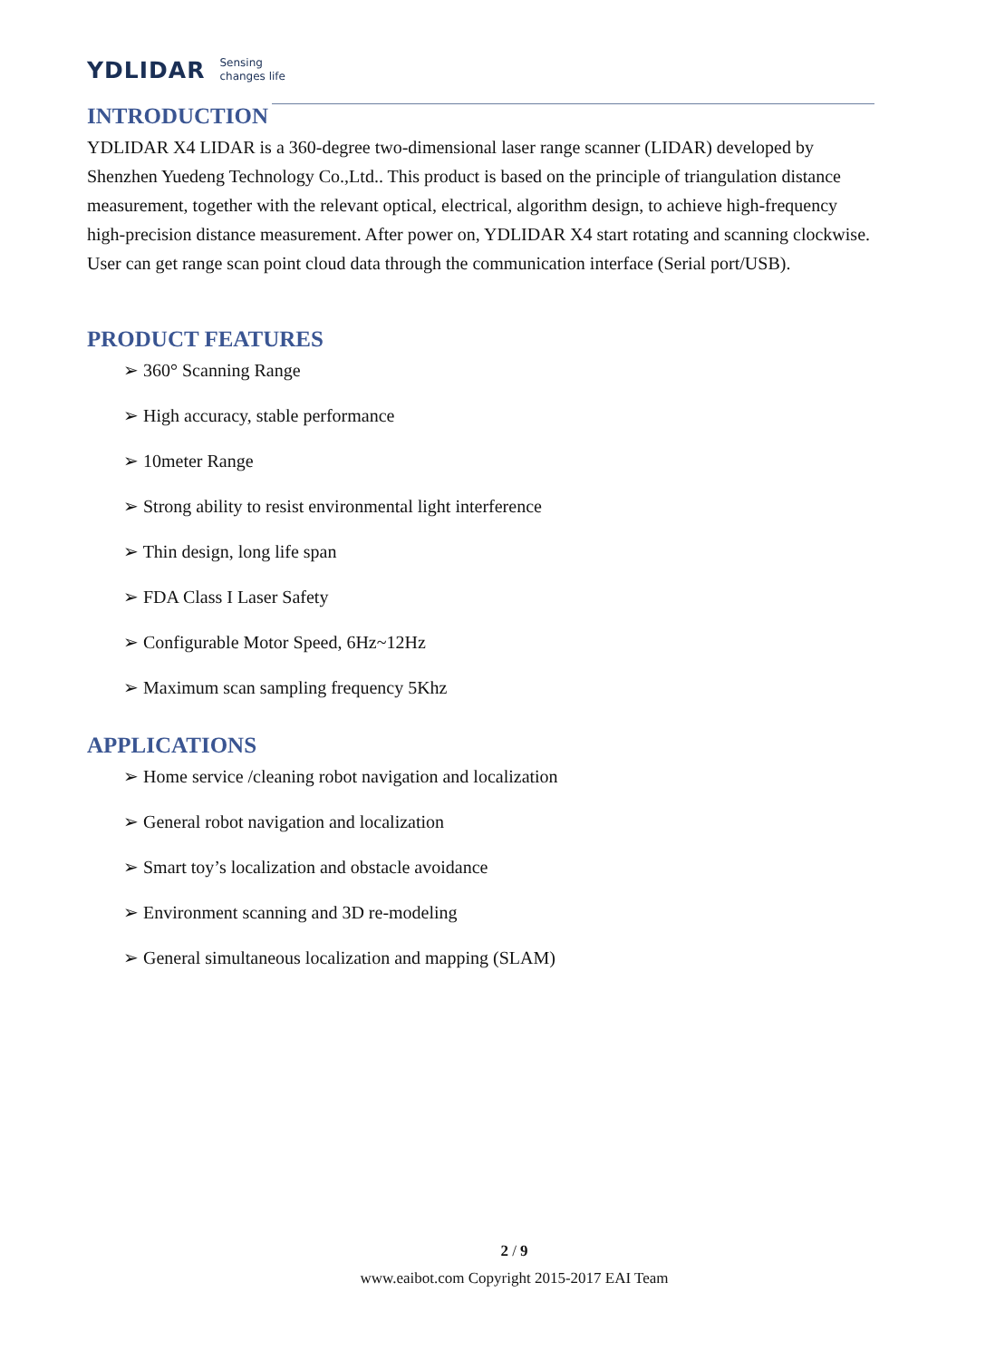YDLIDAR Sensing
changes life
INTRODUCTION
YDLIDAR X4 LIDAR is a 360-degree two-dimensional laser range scanner (LIDAR) developed by Shenzhen Yuedeng Technology Co.,Ltd.. This product is based on the principle of triangulation distance measurement, together with the relevant optical, electrical, algorithm design, to achieve high-frequency high-precision distance measurement. After power on, YDLIDAR X4 start rotating and scanning clockwise. User can get range scan point cloud data through the communication interface (Serial port/USB).
PRODUCT FEATURES
➢ 360° Scanning Range
➢ High accuracy, stable performance
➢ 10meter Range
➢ Strong ability to resist environmental light interference
➢ Thin design, long life span
➢ FDA Class I Laser Safety
➢ Configurable Motor Speed, 6Hz~12Hz
➢ Maximum scan sampling frequency 5Khz
APPLICATIONS
➢ Home service /cleaning robot navigation and localization
➢ General robot navigation and localization
➢ Smart toy’s localization and obstacle avoidance
➢ Environment scanning and 3D re-modeling
➢ General simultaneous localization and mapping (SLAM)
2 / 9
www.eaibot.com Copyright 2015-2017 EAI Team